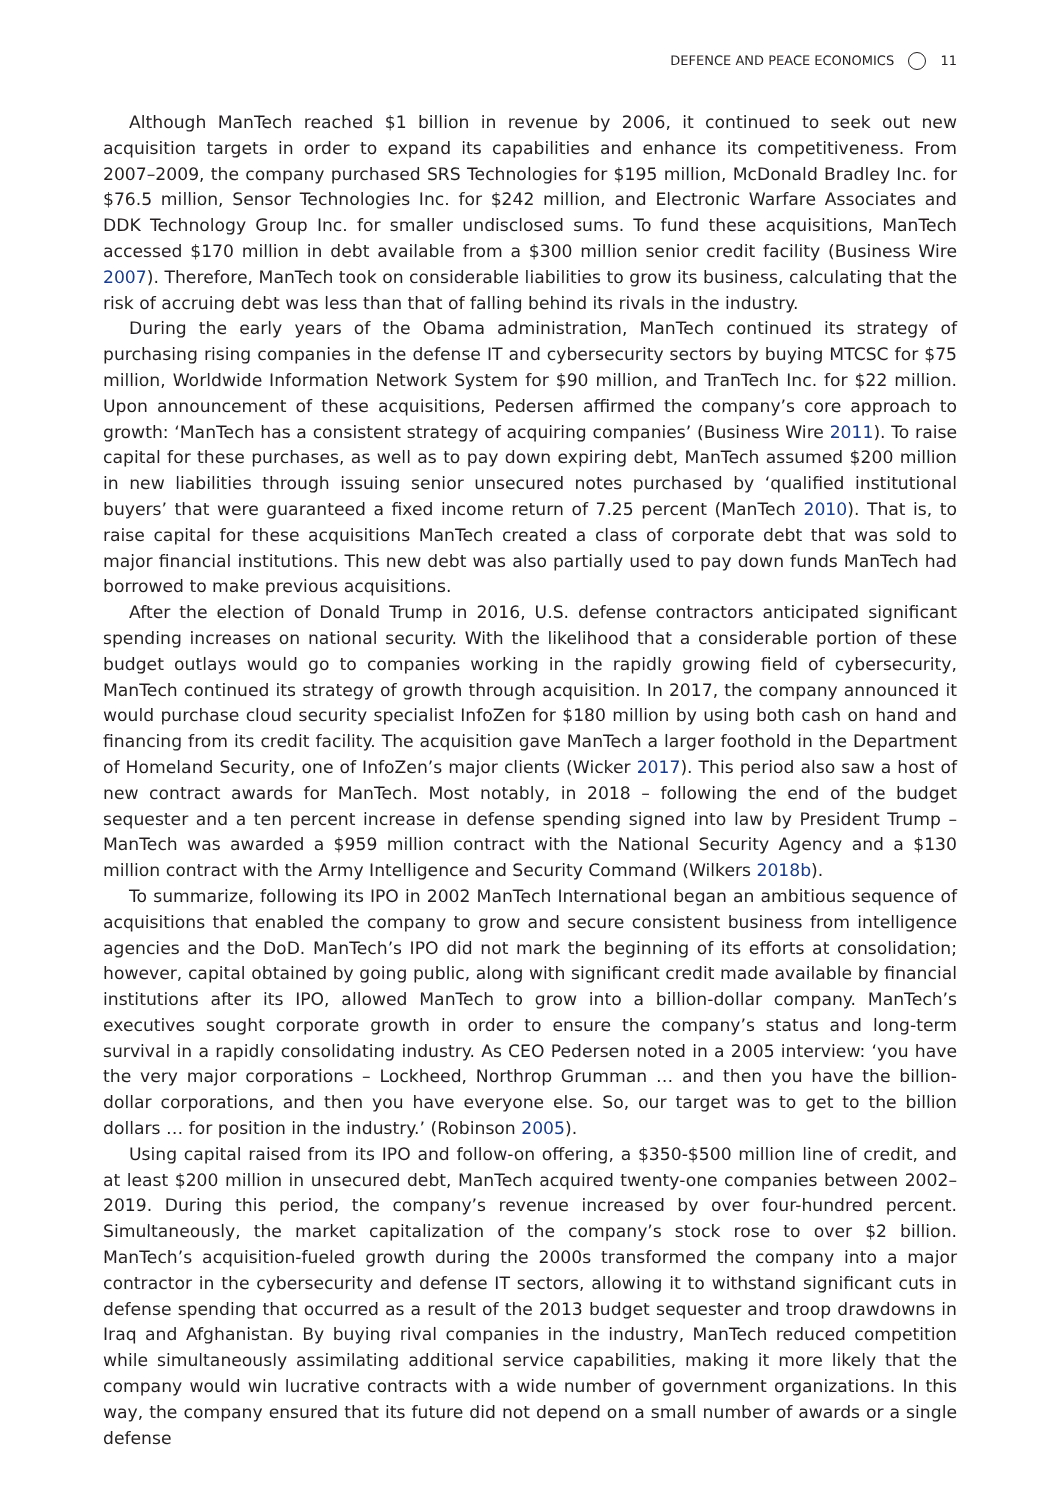DEFENCE AND PEACE ECONOMICS 11
Although ManTech reached $1 billion in revenue by 2006, it continued to seek out new acquisition targets in order to expand its capabilities and enhance its competitiveness. From 2007–2009, the company purchased SRS Technologies for $195 million, McDonald Bradley Inc. for $76.5 million, Sensor Technologies Inc. for $242 million, and Electronic Warfare Associates and DDK Technology Group Inc. for smaller undisclosed sums. To fund these acquisitions, ManTech accessed $170 million in debt available from a $300 million senior credit facility (Business Wire 2007). Therefore, ManTech took on considerable liabilities to grow its business, calculating that the risk of accruing debt was less than that of falling behind its rivals in the industry.
During the early years of the Obama administration, ManTech continued its strategy of purchasing rising companies in the defense IT and cybersecurity sectors by buying MTCSC for $75 million, Worldwide Information Network System for $90 million, and TranTech Inc. for $22 million. Upon announcement of these acquisitions, Pedersen affirmed the company’s core approach to growth: ‘ManTech has a consistent strategy of acquiring companies’ (Business Wire 2011). To raise capital for these purchases, as well as to pay down expiring debt, ManTech assumed $200 million in new liabilities through issuing senior unsecured notes purchased by ‘qualified institutional buyers’ that were guaranteed a fixed income return of 7.25 percent (ManTech 2010). That is, to raise capital for these acquisitions ManTech created a class of corporate debt that was sold to major financial institutions. This new debt was also partially used to pay down funds ManTech had borrowed to make previous acquisitions.
After the election of Donald Trump in 2016, U.S. defense contractors anticipated significant spending increases on national security. With the likelihood that a considerable portion of these budget outlays would go to companies working in the rapidly growing field of cybersecurity, ManTech continued its strategy of growth through acquisition. In 2017, the company announced it would purchase cloud security specialist InfoZen for $180 million by using both cash on hand and financing from its credit facility. The acquisition gave ManTech a larger foothold in the Department of Homeland Security, one of InfoZen’s major clients (Wicker 2017). This period also saw a host of new contract awards for ManTech. Most notably, in 2018 – following the end of the budget sequester and a ten percent increase in defense spending signed into law by President Trump – ManTech was awarded a $959 million contract with the National Security Agency and a $130 million contract with the Army Intelligence and Security Command (Wilkers 2018b).
To summarize, following its IPO in 2002 ManTech International began an ambitious sequence of acquisitions that enabled the company to grow and secure consistent business from intelligence agencies and the DoD. ManTech’s IPO did not mark the beginning of its efforts at consolidation; however, capital obtained by going public, along with significant credit made available by financial institutions after its IPO, allowed ManTech to grow into a billion-dollar company. ManTech’s executives sought corporate growth in order to ensure the company’s status and long-term survival in a rapidly consolidating industry. As CEO Pedersen noted in a 2005 interview: ‘you have the very major corporations – Lockheed, Northrop Grumman … and then you have the billion-dollar corporations, and then you have everyone else. So, our target was to get to the billion dollars … for position in the industry.’ (Robinson 2005).
Using capital raised from its IPO and follow-on offering, a $350-$500 million line of credit, and at least $200 million in unsecured debt, ManTech acquired twenty-one companies between 2002–2019. During this period, the company’s revenue increased by over four-hundred percent. Simultaneously, the market capitalization of the company’s stock rose to over $2 billion. ManTech’s acquisition-fueled growth during the 2000s transformed the company into a major contractor in the cybersecurity and defense IT sectors, allowing it to withstand significant cuts in defense spending that occurred as a result of the 2013 budget sequester and troop drawdowns in Iraq and Afghanistan. By buying rival companies in the industry, ManTech reduced competition while simultaneously assimilating additional service capabilities, making it more likely that the company would win lucrative contracts with a wide number of government organizations. In this way, the company ensured that its future did not depend on a small number of awards or a single defense